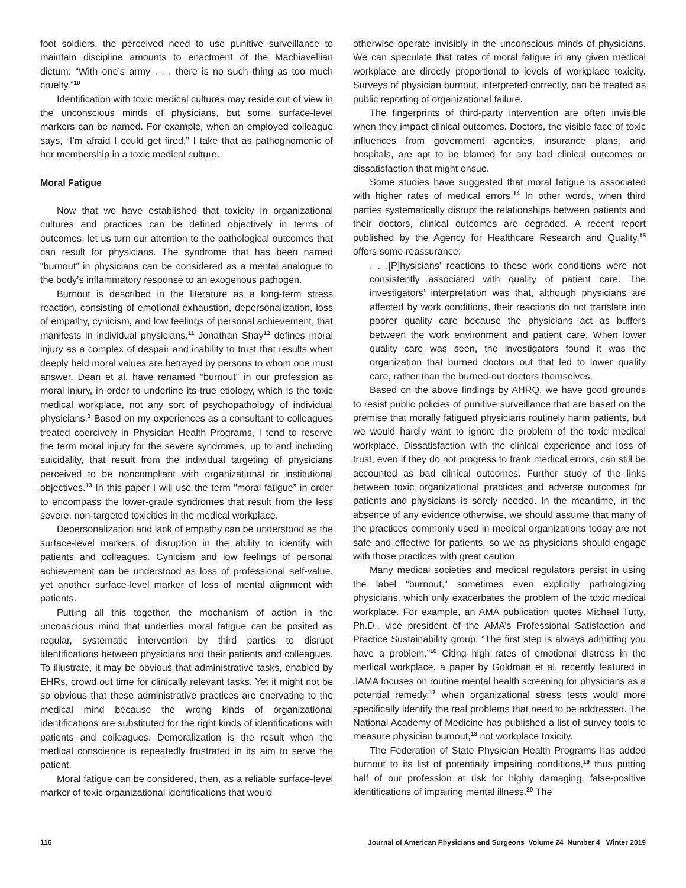foot soldiers, the perceived need to use punitive surveillance to maintain discipline amounts to enactment of the Machiavellian dictum: “With one’s army . . . there is no such thing as too much cruelty.”<sup>10</sup>
Identification with toxic medical cultures may reside out of view in the unconscious minds of physicians, but some surface-level markers can be named. For example, when an employed colleague says, “I’m afraid I could get fired,” I take that as pathognomonic of her membership in a toxic medical culture.
Moral Fatigue
Now that we have established that toxicity in organizational cultures and practices can be defined objectively in terms of outcomes, let us turn our attention to the pathological outcomes that can result for physicians. The syndrome that has been named “burnout” in physicians can be considered as a mental analogue to the body’s inflammatory response to an exogenous pathogen.
Burnout is described in the literature as a long-term stress reaction, consisting of emotional exhaustion, depersonalization, loss of empathy, cynicism, and low feelings of personal achievement, that manifests in individual physicians.<sup>11</sup> Jonathan Shay<sup>12</sup> defines moral injury as a complex of despair and inability to trust that results when deeply held moral values are betrayed by persons to whom one must answer. Dean et al. have renamed “burnout” in our profession as moral injury, in order to underline its true etiology, which is the toxic medical workplace, not any sort of psychopathology of individual physicians.<sup>3</sup> Based on my experiences as a consultant to colleagues treated coercively in Physician Health Programs, I tend to reserve the term moral injury for the severe syndromes, up to and including suicidality, that result from the individual targeting of physicians perceived to be noncompliant with organizational or institutional objectives.<sup>13</sup> In this paper I will use the term “moral fatigue” in order to encompass the lower-grade syndromes that result from the less severe, non-targeted toxicities in the medical workplace.
Depersonalization and lack of empathy can be understood as the surface-level markers of disruption in the ability to identify with patients and colleagues. Cynicism and low feelings of personal achievement can be understood as loss of professional self-value, yet another surface-level marker of loss of mental alignment with patients.
Putting all this together, the mechanism of action in the unconscious mind that underlies moral fatigue can be posited as regular, systematic intervention by third parties to disrupt identifications between physicians and their patients and colleagues. To illustrate, it may be obvious that administrative tasks, enabled by EHRs, crowd out time for clinically relevant tasks. Yet it might not be so obvious that these administrative practices are enervating to the medical mind because the wrong kinds of organizational identifications are substituted for the right kinds of identifications with patients and colleagues. Demoralization is the result when the medical conscience is repeatedly frustrated in its aim to serve the patient.
Moral fatigue can be considered, then, as a reliable surface-level marker of toxic organizational identifications that would
otherwise operate invisibly in the unconscious minds of physicians. We can speculate that rates of moral fatigue in any given medical workplace are directly proportional to levels of workplace toxicity. Surveys of physician burnout, interpreted correctly, can be treated as public reporting of organizational failure.
The fingerprints of third-party intervention are often invisible when they impact clinical outcomes. Doctors, the visible face of toxic influences from government agencies, insurance plans, and hospitals, are apt to be blamed for any bad clinical outcomes or dissatisfaction that might ensue.
Some studies have suggested that moral fatigue is associated with higher rates of medical errors.<sup>14</sup> In other words, when third parties systematically disrupt the relationships between patients and their doctors, clinical outcomes are degraded. A recent report published by the Agency for Healthcare Research and Quality,<sup>15</sup> offers some reassurance:
. . .[P]hysicians’ reactions to these work conditions were not consistently associated with quality of patient care. The investigators’ interpretation was that, although physicians are affected by work conditions, their reactions do not translate into poorer quality care because the physicians act as buffers between the work environment and patient care. When lower quality care was seen, the investigators found it was the organization that burned doctors out that led to lower quality care, rather than the burned-out doctors themselves.
Based on the above findings by AHRQ, we have good grounds to resist public policies of punitive surveillance that are based on the premise that morally fatigued physicians routinely harm patients, but we would hardly want to ignore the problem of the toxic medical workplace. Dissatisfaction with the clinical experience and loss of trust, even if they do not progress to frank medical errors, can still be accounted as bad clinical outcomes. Further study of the links between toxic organizational practices and adverse outcomes for patients and physicians is sorely needed. In the meantime, in the absence of any evidence otherwise, we should assume that many of the practices commonly used in medical organizations today are not safe and effective for patients, so we as physicians should engage with those practices with great caution.
Many medical societies and medical regulators persist in using the label “burnout,” sometimes even explicitly pathologizing physicians, which only exacerbates the problem of the toxic medical workplace. For example, an AMA publication quotes Michael Tutty, Ph.D., vice president of the AMA’s Professional Satisfaction and Practice Sustainability group: “The first step is always admitting you have a problem.”<sup>16</sup> Citing high rates of emotional distress in the medical workplace, a paper by Goldman et al. recently featured in JAMA focuses on routine mental health screening for physicians as a potential remedy,<sup>17</sup> when organizational stress tests would more specifically identify the real problems that need to be addressed. The National Academy of Medicine has published a list of survey tools to measure physician burnout,<sup>18</sup> not workplace toxicity.
The Federation of State Physician Health Programs has added burnout to its list of potentially impairing conditions,<sup>19</sup> thus putting half of our profession at risk for highly damaging, false-positive identifications of impairing mental illness.<sup>20</sup> The
116 Journal of American Physicians and Surgeons Volume 24 Number 4 Winter 2019